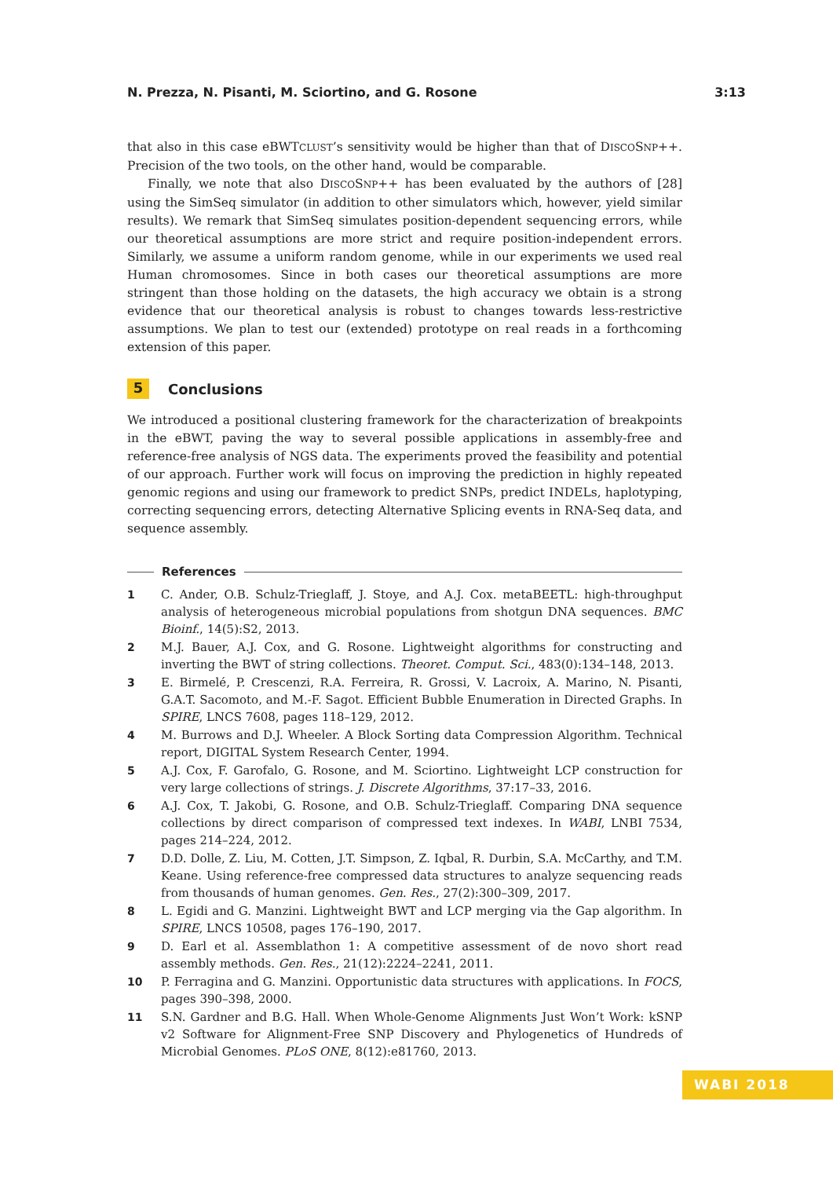N. Prezza, N. Pisanti, M. Sciortino, and G. Rosone 3:13
that also in this case eBWTCLUST’s sensitivity would be higher than that of DISCOSNP++. Precision of the two tools, on the other hand, would be comparable.
Finally, we note that also DISCOSNP++ has been evaluated by the authors of [28] using the SimSeq simulator (in addition to other simulators which, however, yield similar results). We remark that SimSeq simulates position-dependent sequencing errors, while our theoretical assumptions are more strict and require position-independent errors. Similarly, we assume a uniform random genome, while in our experiments we used real Human chromosomes. Since in both cases our theoretical assumptions are more stringent than those holding on the datasets, the high accuracy we obtain is a strong evidence that our theoretical analysis is robust to changes towards less-restrictive assumptions. We plan to test our (extended) prototype on real reads in a forthcoming extension of this paper.
5 Conclusions
We introduced a positional clustering framework for the characterization of breakpoints in the eBWT, paving the way to several possible applications in assembly-free and reference-free analysis of NGS data. The experiments proved the feasibility and potential of our approach. Further work will focus on improving the prediction in highly repeated genomic regions and using our framework to predict SNPs, predict INDELs, haplotyping, correcting sequencing errors, detecting Alternative Splicing events in RNA-Seq data, and sequence assembly.
References
1 C. Ander, O.B. Schulz-Trieglaff, J. Stoye, and A.J. Cox. metaBEETL: high-throughput analysis of heterogeneous microbial populations from shotgun DNA sequences. BMC Bioinf., 14(5):S2, 2013.
2 M.J. Bauer, A.J. Cox, and G. Rosone. Lightweight algorithms for constructing and inverting the BWT of string collections. Theoret. Comput. Sci., 483(0):134–148, 2013.
3 E. Birmelé, P. Crescenzi, R.A. Ferreira, R. Grossi, V. Lacroix, A. Marino, N. Pisanti, G.A.T. Sacomoto, and M.-F. Sagot. Efficient Bubble Enumeration in Directed Graphs. In SPIRE, LNCS 7608, pages 118–129, 2012.
4 M. Burrows and D.J. Wheeler. A Block Sorting data Compression Algorithm. Technical report, DIGITAL System Research Center, 1994.
5 A.J. Cox, F. Garofalo, G. Rosone, and M. Sciortino. Lightweight LCP construction for very large collections of strings. J. Discrete Algorithms, 37:17–33, 2016.
6 A.J. Cox, T. Jakobi, G. Rosone, and O.B. Schulz-Trieglaff. Comparing DNA sequence collections by direct comparison of compressed text indexes. In WABI, LNBI 7534, pages 214–224, 2012.
7 D.D. Dolle, Z. Liu, M. Cotten, J.T. Simpson, Z. Iqbal, R. Durbin, S.A. McCarthy, and T.M. Keane. Using reference-free compressed data structures to analyze sequencing reads from thousands of human genomes. Gen. Res., 27(2):300–309, 2017.
8 L. Egidi and G. Manzini. Lightweight BWT and LCP merging via the Gap algorithm. In SPIRE, LNCS 10508, pages 176–190, 2017.
9 D. Earl et al. Assemblathon 1: A competitive assessment of de novo short read assembly methods. Gen. Res., 21(12):2224–2241, 2011.
10 P. Ferragina and G. Manzini. Opportunistic data structures with applications. In FOCS, pages 390–398, 2000.
11 S.N. Gardner and B.G. Hall. When Whole-Genome Alignments Just Won’t Work: kSNP v2 Software for Alignment-Free SNP Discovery and Phylogenetics of Hundreds of Microbial Genomes. PLoS ONE, 8(12):e81760, 2013.
WABI 2018